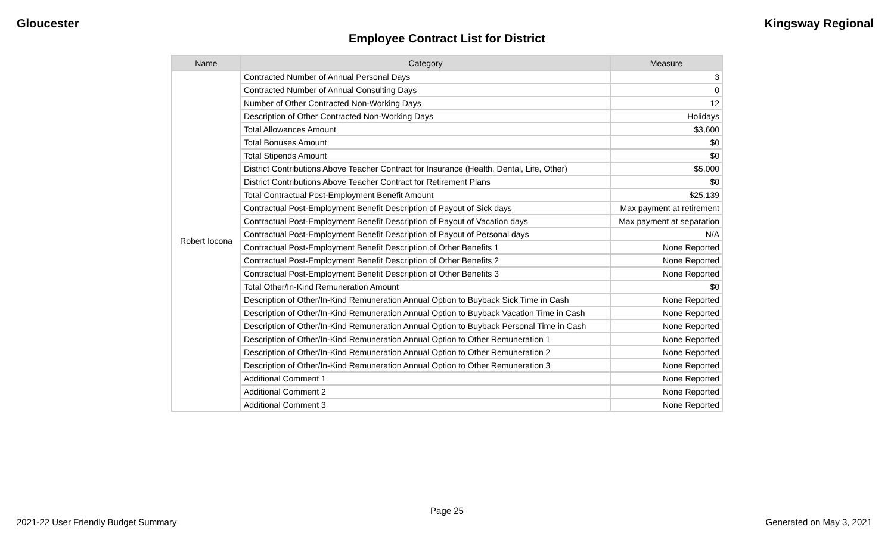Gloucester Kingsway Regional
Employee Contract List for District
| Name | Category | Measure |
| --- | --- | --- |
| Robert Iocona | Contracted Number of Annual Personal Days | 3 |
| | Contracted Number of Annual Consulting Days | 0 |
| | Number of Other Contracted Non-Working Days | 12 |
| | Description of Other Contracted Non-Working Days | Holidays |
| | Total Allowances Amount | $3,600 |
| | Total Bonuses Amount | $0 |
| | Total Stipends Amount | $0 |
| | District Contributions Above Teacher Contract for Insurance (Health, Dental, Life, Other) | $5,000 |
| | District Contributions Above Teacher Contract for Retirement Plans | $0 |
| | Total Contractual Post-Employment Benefit Amount | $25,139 |
| | Contractual Post-Employment Benefit Description of Payout of Sick days | Max payment at retirement |
| | Contractual Post-Employment Benefit Description of Payout of Vacation days | Max payment at separation |
| | Contractual Post-Employment Benefit Description of Payout of Personal days | N/A |
| | Contractual Post-Employment Benefit Description of Other Benefits 1 | None Reported |
| | Contractual Post-Employment Benefit Description of Other Benefits 2 | None Reported |
| | Contractual Post-Employment Benefit Description of Other Benefits 3 | None Reported |
| | Total Other/In-Kind Remuneration Amount | $0 |
| | Description of Other/In-Kind Remuneration Annual Option to Buyback Sick Time in Cash | None Reported |
| | Description of Other/In-Kind Remuneration Annual Option to Buyback Vacation Time in Cash | None Reported |
| | Description of Other/In-Kind Remuneration Annual Option to Buyback Personal Time in Cash | None Reported |
| | Description of Other/In-Kind Remuneration Annual Option to Other Remuneration 1 | None Reported |
| | Description of Other/In-Kind Remuneration Annual Option to Other Remuneration 2 | None Reported |
| | Description of Other/In-Kind Remuneration Annual Option to Other Remuneration 3 | None Reported |
| | Additional Comment 1 | None Reported |
| | Additional Comment 2 | None Reported |
| | Additional Comment 3 | None Reported |
Page 25
2021-22 User Friendly Budget Summary Generated on May 3, 2021